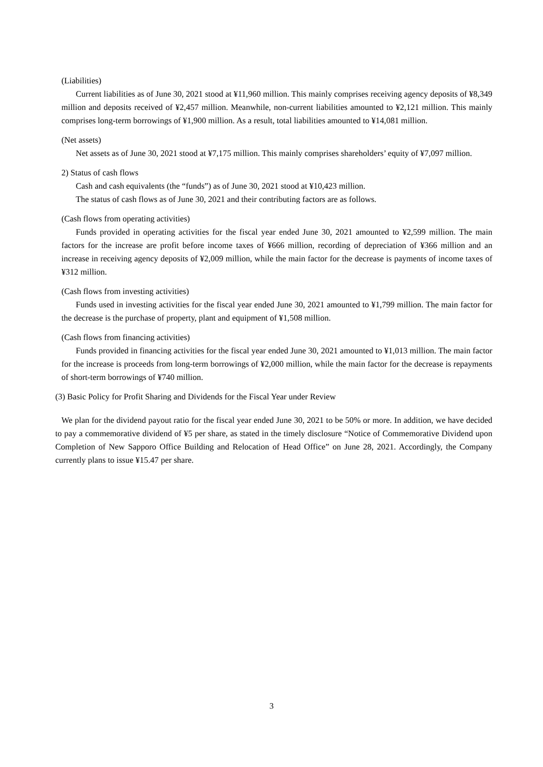(Liabilities)
Current liabilities as of June 30, 2021 stood at ¥11,960 million. This mainly comprises receiving agency deposits of ¥8,349 million and deposits received of ¥2,457 million. Meanwhile, non-current liabilities amounted to ¥2,121 million. This mainly comprises long-term borrowings of ¥1,900 million. As a result, total liabilities amounted to ¥14,081 million.
(Net assets)
Net assets as of June 30, 2021 stood at ¥7,175 million. This mainly comprises shareholders’ equity of ¥7,097 million.
2) Status of cash flows
Cash and cash equivalents (the “funds”) as of June 30, 2021 stood at ¥10,423 million.
The status of cash flows as of June 30, 2021 and their contributing factors are as follows.
(Cash flows from operating activities)
Funds provided in operating activities for the fiscal year ended June 30, 2021 amounted to ¥2,599 million. The main factors for the increase are profit before income taxes of ¥666 million, recording of depreciation of ¥366 million and an increase in receiving agency deposits of ¥2,009 million, while the main factor for the decrease is payments of income taxes of ¥312 million.
(Cash flows from investing activities)
Funds used in investing activities for the fiscal year ended June 30, 2021 amounted to ¥1,799 million. The main factor for the decrease is the purchase of property, plant and equipment of ¥1,508 million.
(Cash flows from financing activities)
Funds provided in financing activities for the fiscal year ended June 30, 2021 amounted to ¥1,013 million. The main factor for the increase is proceeds from long-term borrowings of ¥2,000 million, while the main factor for the decrease is repayments of short-term borrowings of ¥740 million.
(3) Basic Policy for Profit Sharing and Dividends for the Fiscal Year under Review
We plan for the dividend payout ratio for the fiscal year ended June 30, 2021 to be 50% or more. In addition, we have decided to pay a commemorative dividend of ¥5 per share, as stated in the timely disclosure “Notice of Commemorative Dividend upon Completion of New Sapporo Office Building and Relocation of Head Office” on June 28, 2021. Accordingly, the Company currently plans to issue ¥15.47 per share.
3